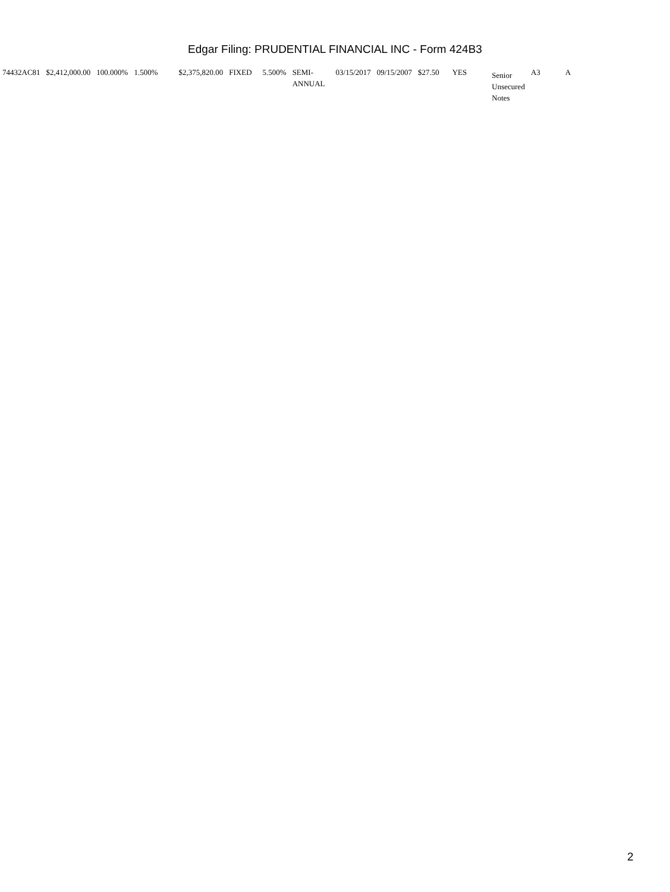Edgar Filing: PRUDENTIAL FINANCIAL INC - Form 424B3
| 74432AC81 | $2,412,000.00 | 100.000% | 1.500% | $2,375,820.00 | FIXED | 5.500% | SEMI- ANNUAL | 03/15/2017 | 09/15/2007 | $27.50 | YES | Senior Unsecured Notes | A3 | A |
2